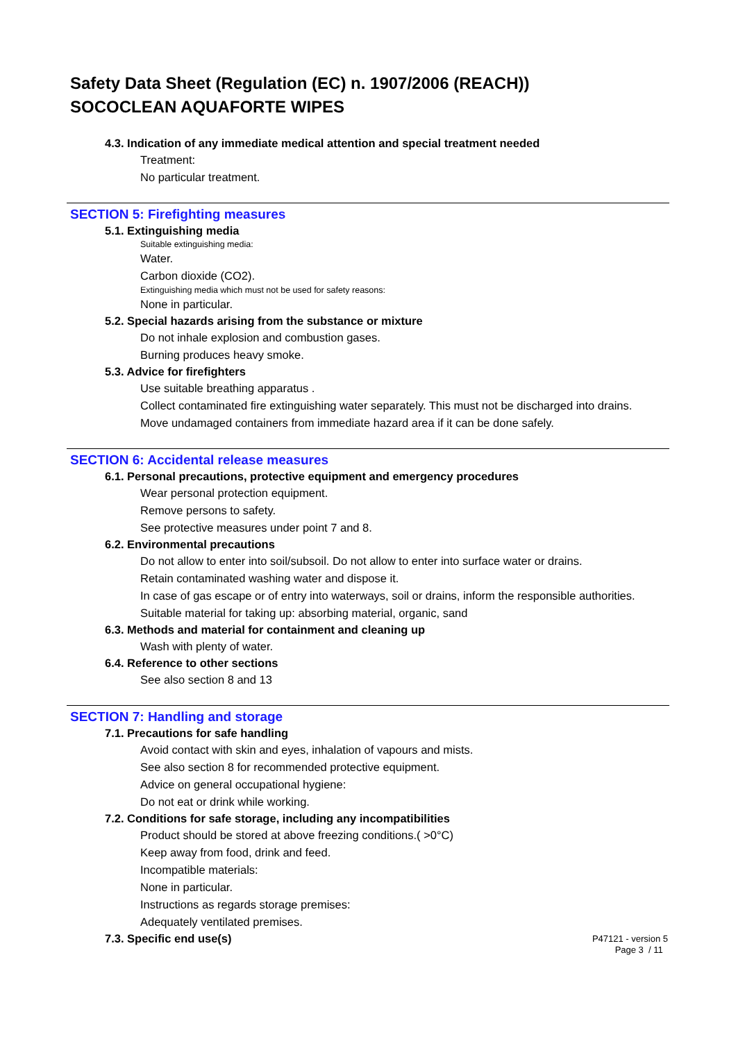Safety Data Sheet (Regulation (EC) n. 1907/2006 (REACH))
SOCOCLEAN AQUAFORTE WIPES
4.3. Indication of any immediate medical attention and special treatment needed
Treatment:
No particular treatment.
SECTION 5: Firefighting measures
5.1. Extinguishing media
Suitable extinguishing media:
Water.
Carbon dioxide (CO2).
Extinguishing media which must not be used for safety reasons:
None in particular.
5.2. Special hazards arising from the substance or mixture
Do not inhale explosion and combustion gases.
Burning produces heavy smoke.
5.3. Advice for firefighters
Use suitable breathing apparatus .
Collect contaminated fire extinguishing water separately. This must not be discharged into drains.
Move undamaged containers from immediate hazard area if it can be done safely.
SECTION 6: Accidental release measures
6.1. Personal precautions, protective equipment and emergency procedures
Wear personal protection equipment.
Remove persons to safety.
See protective measures under point 7 and 8.
6.2. Environmental precautions
Do not allow to enter into soil/subsoil. Do not allow to enter into surface water or drains.
Retain contaminated washing water and dispose it.
In case of gas escape or of entry into waterways, soil or drains, inform the responsible authorities.
Suitable material for taking up: absorbing material, organic, sand
6.3. Methods and material for containment and cleaning up
Wash with plenty of water.
6.4. Reference to other sections
See also section 8 and 13
SECTION 7: Handling and storage
7.1. Precautions for safe handling
Avoid contact with skin and eyes, inhalation of vapours and mists.
See also section 8 for recommended protective equipment.
Advice on general occupational hygiene:
Do not eat or drink while working.
7.2. Conditions for safe storage, including any incompatibilities
Product should be stored at above freezing conditions.( >0°C)
Keep away from food, drink and feed.
Incompatible materials:
None in particular.
Instructions as regards storage premises:
Adequately ventilated premises.
7.3. Specific end use(s)
P47121 - version 5
Page 3 / 11